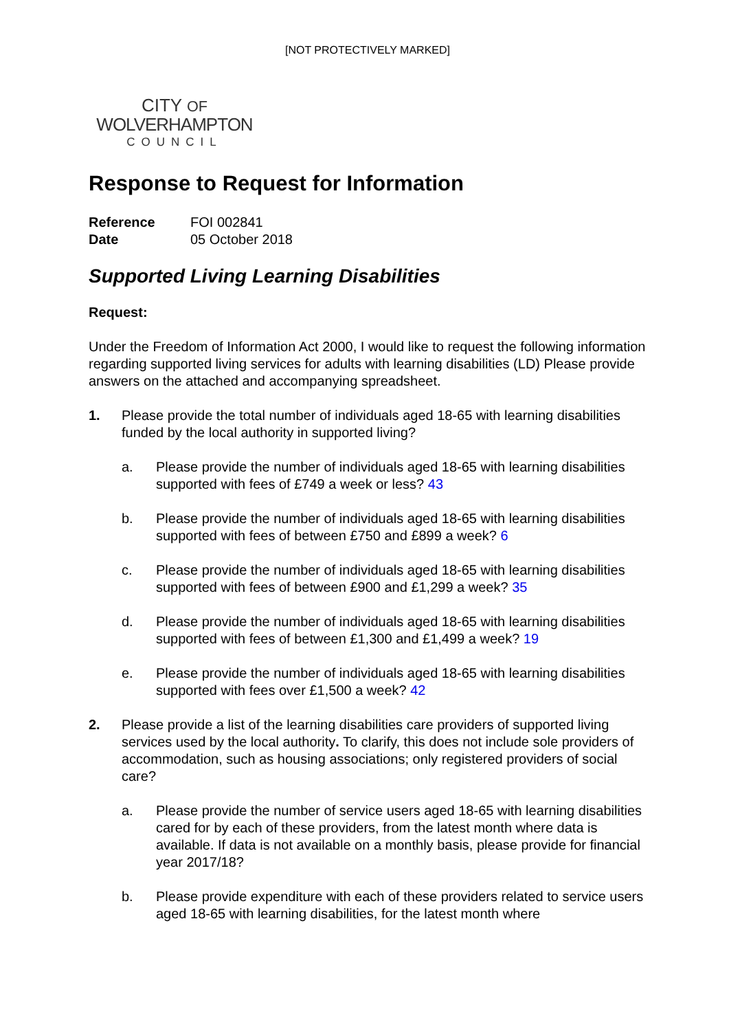[NOT PROTECTIVELY MARKED]
CITY OF
WOLVERHAMPTON
COUNCIL
Response to Request for Information
| Reference | FOI 002841 |
| Date | 05 October 2018 |
Supported Living Learning Disabilities
Request:
Under the Freedom of Information Act 2000, I would like to request the following information regarding supported living services for adults with learning disabilities (LD) Please provide answers on the attached and accompanying spreadsheet.
1. Please provide the total number of individuals aged 18-65 with learning disabilities funded by the local authority in supported living?
a. Please provide the number of individuals aged 18-65 with learning disabilities supported with fees of £749 a week or less? 43
b. Please provide the number of individuals aged 18-65 with learning disabilities supported with fees of between £750 and £899 a week? 6
c. Please provide the number of individuals aged 18-65 with learning disabilities supported with fees of between £900 and £1,299 a week? 35
d. Please provide the number of individuals aged 18-65 with learning disabilities supported with fees of between £1,300 and £1,499 a week? 19
e. Please provide the number of individuals aged 18-65 with learning disabilities supported with fees over £1,500 a week? 42
2. Please provide a list of the learning disabilities care providers of supported living services used by the local authority. To clarify, this does not include sole providers of accommodation, such as housing associations; only registered providers of social care?
a. Please provide the number of service users aged 18-65 with learning disabilities cared for by each of these providers, from the latest month where data is available. If data is not available on a monthly basis, please provide for financial year 2017/18?
b. Please provide expenditure with each of these providers related to service users aged 18-65 with learning disabilities, for the latest month where